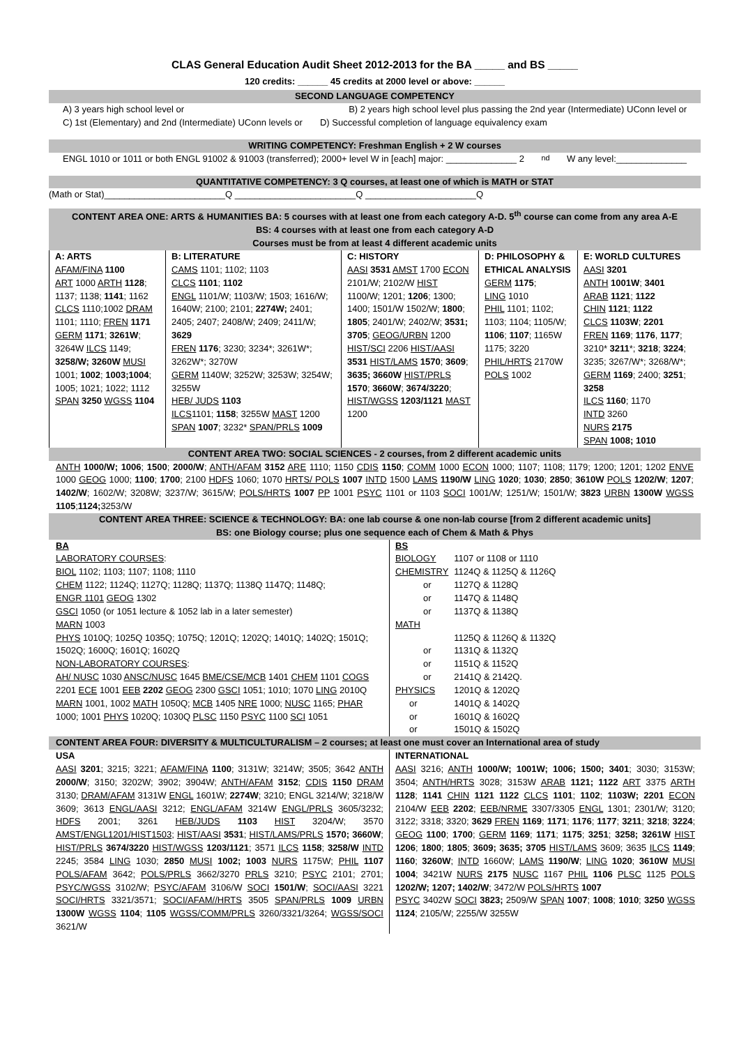CLAS General Education Audit Sheet 2012-2013 for the BA _____ and BS _____
120 credits: ______ 45 credits at 2000 level or above: ______
SECOND LANGUAGE COMPETENCY
A) 3 years high school level or B) 2 years high school level plus passing the 2nd year (Intermediate) UConn level or
C) 1st (Elementary) and 2nd (Intermediate) UConn levels or D) Successful completion of language equivalency exam
WRITING COMPETENCY: Freshman English + 2 W courses
ENGL 1010 or 1011 or both ENGL 91002 & 91003 (transferred); 2000+ level W in [each] major: ______________ 2<sup>nd</sup> W any level:______________
QUANTITATIVE COMPETENCY: 3 Q courses, at least one of which is MATH or STAT
(Math or Stat)________________________Q ________________________Q ______________________Q
CONTENT AREA ONE: ARTS & HUMANITIES BA: 5 courses with at least one from each category A-D. 5<sup>th</sup> course can come from any area A-E
BS: 4 courses with at least one from each category A-D
Courses must be from at least 4 different academic units
| A: ARTS AFAM/FINA 1100 ART 1000 ARTH 1128 ; 1137; 1138; 1141 ; 1162 CLCS 1110;1002 DRAM 1101; 1110; FREN 1171 GERM 1171 ; 3261W ; 3264W ILCS 1149; 3258/W; 3260W MUSI 1001; 1002 ; 1003;1004 ; 1005; 1021; 1022; 1112 SPAN 3250 WGSS 1104 | B: LITERATURE CAMS 1101; 1102; 1103 CLCS 1101 ; 1102 ENGL 1101/W; 1103/W; 1503; 1616/W; 1640W; 2100; 2101; 2274W; 2401; 2405; 2407; 2408/W; 2409; 2411/W; 3629 FREN 1176 ; 3230; 3234*; 3261W*; 3262W*; 3270W GERM 1140W; 3252W; 3253W; 3254W; 3255W HEB/ JUDS 1103 ILCS 1101; 1158 ; 3255W MAST 1200 SPAN 1007 ; 3232* SPAN/PRLS 1009 | C: HISTORY AASI 3531 AMST 1700 ECON 2101/W; 2102/W HIST 1100/W; 1201; 1206 ; 1300; 1400; 1501/W 1502/W; 1800 ; 1805 ; 2401/W; 2402/W; 3531; 3705 ; GEOG/URBN 1200 HIST/SCI 2206 HIST/AASI 3531 HIST/LAMS 1570 ; 3609 ; 3635; 3660W HIST/PRLS 1570 ; 3660W ; 3674/3220 ; HIST/WGSS 1203/1121 MAST 1200 | D: PHILOSOPHY & ETHICAL ANALYSIS GERM 1175 ; LING 1010 PHIL 1101; 1102; 1103; 1104; 1105/W; 1106 ; 1107 ; 1165W 1175; 3220 PHIL/HRTS 2170W POLS 1002 | E: WORLD CULTURES AASI 3201 ANTH 1001W ; 3401 ARAB 1121 ; 1122 CHIN 1121 ; 1122 CLCS 1103W ; 2201 FREN 1169 ; 1176 , 1177 ; 3210* 3211 *; 3218 ; 3224 ; 3235; 3267/W*; 3268/W*; GERM 1169 ; 2400; 3251 ; 3258 ILCS 1160 ; 1170 INTD 3260 NURS 2175 SPAN 1008; 1010 |
CONTENT AREA TWO: SOCIAL SCIENCES - 2 courses, from 2 different academic units
ANTH 1000/W; 1006; 1500; 2000/W; ANTH/AFAM 3152 ARE 1110; 1150 CDIS 1150; COMM 1000 ECON 1000; 1107; 1108; 1179; 1200; 1201; 1202 ENVE 1000 GEOG 1000; 1100; 1700; 2100 HDFS 1060; 1070 HRTS/ POLS 1007 INTD 1500 LAMS 1190/W LING 1020; 1030; 2850; 3610W POLS 1202/W; 1207; 1402/W; 1602/W; 3208W; 3237/W; 3615/W; POLS/HRTS 1007 PP 1001 PSYC 1101 or 1103 SOCI 1001/W; 1251/W; 1501/W; 3823 URBN 1300W WGSS 1105;1124; 3253/W
CONTENT AREA THREE: SCIENCE & TECHNOLOGY: BA: one lab course & one non-lab course [from 2 different academic units]
BS: one Biology course; plus one sequence each of Chem & Math & Phys
| BA LABORATORY COURSES : BIOL 1102; 1103; 1107; 1108; 1110 CHEM 1122; 1124Q; 1127Q; 1128Q; 1137Q; 1138Q 1147Q; 1148Q; ENGR 1101 GEOG 1302 GSCI 1050 (or 1051 lecture & 1052 lab in a later semester) MARN 1003 PHYS 1010Q; 1025Q 1035Q; 1075Q; 1201Q; 1202Q; 1401Q; 1402Q; 1501Q; 1502Q; 1600Q; 1601Q; 1602Q NON-LABORATORY COURSES : AH/ NUSC 1030 ANSC/NUSC 1645 BME/CSE/MCB 1401 CHEM 1101 COGS 2201 ECE 1001 EEB 2202 GEOG 2300 GSCI 1051; 1010; 1070 LING 2010Q MARN 1001, 1002 MATH 1050Q; MCB 1405 NRE 1000; NUSC 1165; PHAR 1000; 1001 PHYS 1020Q; 1030Q PLSC 1150 PSYC 1100 SCI 1051 | BS / BIOLOGY / 1107 or 1108 or 1110 / / CHEMISTRY / 1124Q & 1125Q & 1126Q / / or / 1127Q & 1128Q / / or / 1147Q & 1148Q / / or / 1137Q & 1138Q / / MATH / / / / 1125Q & 1126Q & 1132Q / / or / 1131Q & 1132Q / / or / 1151Q & 1152Q / / or / 2141Q & 2142Q. / / PHYSICS / 1201Q & 1202Q / / or / 1401Q & 1402Q / / or / 1601Q & 1602Q / / or / 1501Q & 1502Q / |
CONTENT AREA FOUR: DIVERSITY & MULTICULTURALISM – 2 courses; at least one must cover an International area of study
| USA AASI 3201 ; 3215; 3221; AFAM/FINA 1100 ; 3131W; 3214W; 3505; 3642 ANTH 2000/W ; 3150; 3202W; 3902; 3904W; ANTH/AFAM 3152 ; CDIS 1150 DRAM 3130; DRAM/AFAM 3131W ENGL 1601W; 2274W ; 3210; ENGL 3214/W; 3218/W 3609; 3613 ENGL/AASI 3212; ENGL/AFAM 3214W ENGL/PRLS 3605/3232; HDFS 2001; 3261 HEB/JUDS 1103 HIST 3204/W; 3570 AMST/ENGL1201/HIST1503 ; HIST/AASI 3531 ; HIST/LAMS/PRLS 1570; 3660W ; HIST/PRLS 3674/3220 HIST/WGSS 1203/1121 ; 3571 ILCS 1158 ; 3258/W INTD 2245; 3584 LING 1030; 2850 MUSI 1002; 1003 NURS 1175W; PHIL 1107 POLS/AFAM 3642; POLS/PRLS 3662/3270 PRLS 3210; PSYC 2101; 2701; PSYC/WGSS 3102/W; PSYC/AFAM 3106/W SOCI 1501/W ; SOCI/AASI 3221 SOCI/HRTS 3321/3571; SOCI/AFAM//HRTS 3505 SPAN/PRLS 1009 URBN 1300W WGSS 1104 ; 1105 WGSS/COMM/PRLS 3260/3321/3264; WGSS/SOCI 3621/W | INTERNATIONAL AASI 3216; ANTH 1000/W; 1001W; 1006; 1500; 3401 ; 3030; 3153W; 3504; ANTH/HRTS 3028; 3153W ARAB 1121; 1122 ART 3375 ARTH 1128 ; 1141 CHIN 1121 1122 CLCS 1101 ; 1102 ; 1103W; 2201 ECON 2104/W EEB 2202 ; EEB/NRME 3307/3305 ENGL 1301; 2301/W; 3120; 3122; 3318; 3320; 3629 FREN 1169 ; 1171 ; 1176 ; 1177 ; 3211 ; 3218 ; 3224 ; GEOG 1100 ; 1700 ; GERM 1169 ; 1171 ; 1175 ; 3251 ; 3258; 3261W HIST 1206 ; 1800 ; 1805 ; 3609; 3635; 3705 HIST/LAMS 3609; 3635 ILCS 1149 ; 1160 ; 3260W ; INTD 1660W; LAMS 1190/W ; LING 1020 ; 3610W MUSI 1004 ; 3421W NURS 2175 NUSC 1167 PHIL 1106 PLSC 1125 POLS 1202/W; 1207; 1402/W ; 3472/W POLS/HRTS 1007 PSYC 3402W SOCI 3823; 2509/W SPAN 1007 ; 1008 ; 1010 ; 3250 WGSS 1124 ; 2105/W; 2255/W 3255W |